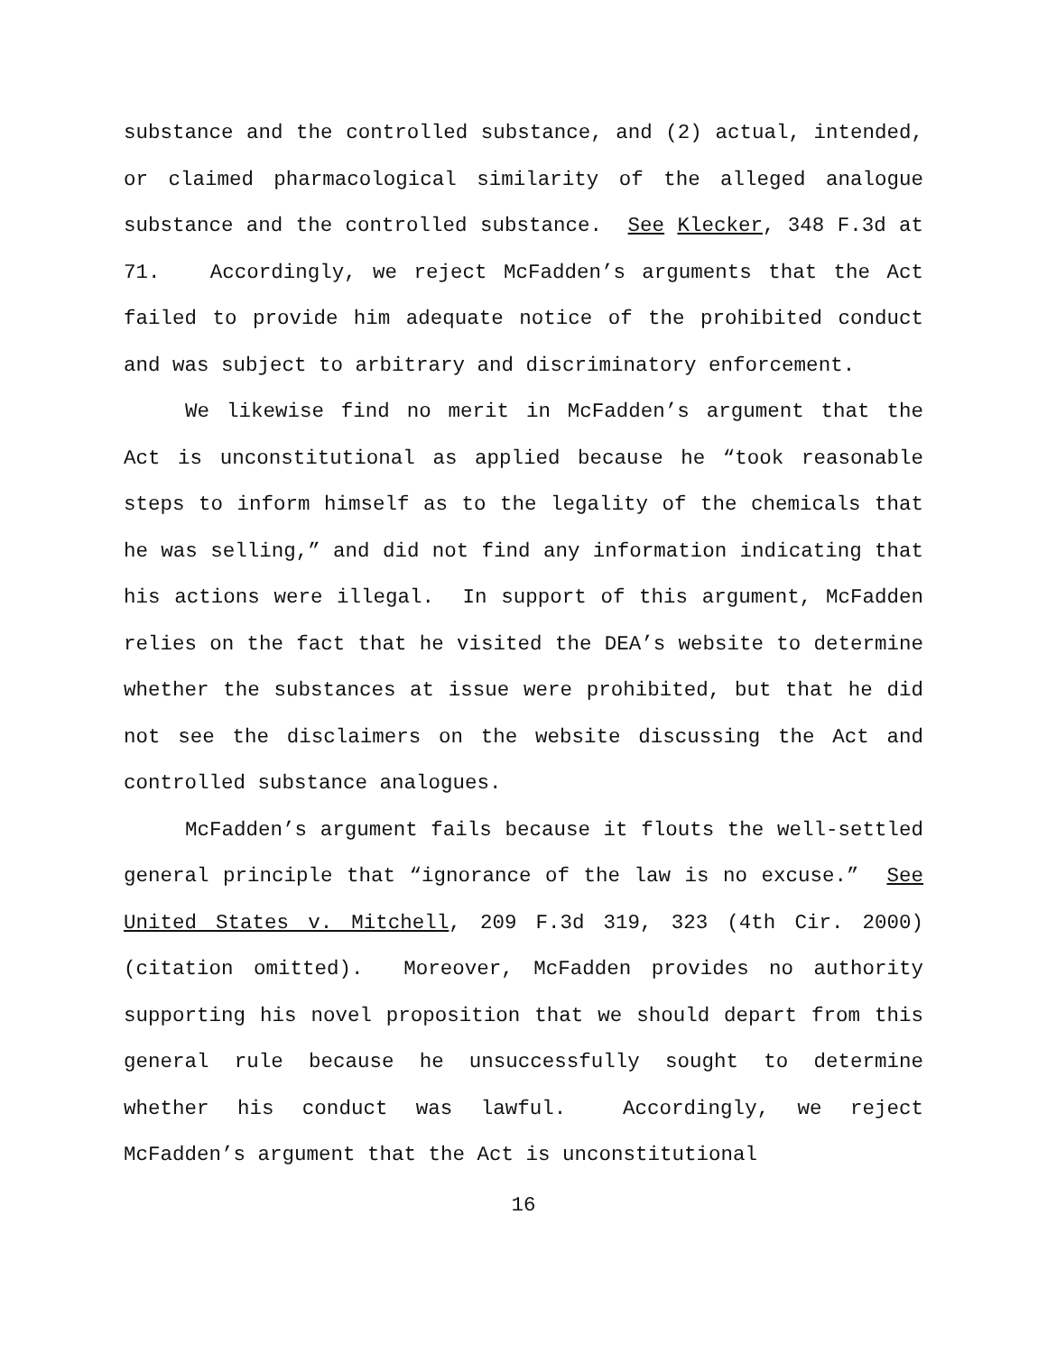substance and the controlled substance, and (2) actual, intended, or claimed pharmacological similarity of the alleged analogue substance and the controlled substance. See Klecker, 348 F.3d at 71. Accordingly, we reject McFadden’s arguments that the Act failed to provide him adequate notice of the prohibited conduct and was subject to arbitrary and discriminatory enforcement.
We likewise find no merit in McFadden’s argument that the Act is unconstitutional as applied because he “took reasonable steps to inform himself as to the legality of the chemicals that he was selling,” and did not find any information indicating that his actions were illegal. In support of this argument, McFadden relies on the fact that he visited the DEA’s website to determine whether the substances at issue were prohibited, but that he did not see the disclaimers on the website discussing the Act and controlled substance analogues.
McFadden’s argument fails because it flouts the well-settled general principle that “ignorance of the law is no excuse.” See United States v. Mitchell, 209 F.3d 319, 323 (4th Cir. 2000) (citation omitted). Moreover, McFadden provides no authority supporting his novel proposition that we should depart from this general rule because he unsuccessfully sought to determine whether his conduct was lawful. Accordingly, we reject McFadden’s argument that the Act is unconstitutional
16